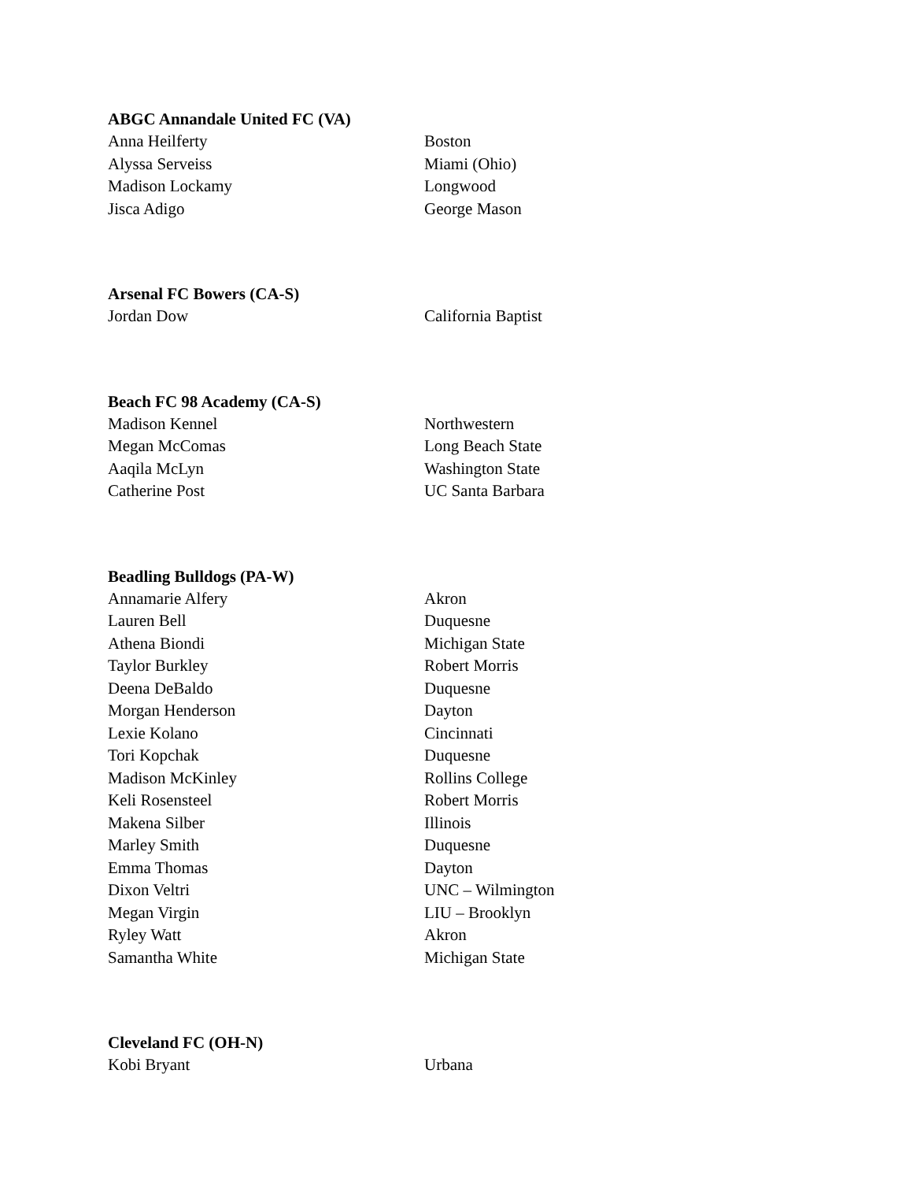ABGC Annandale United FC (VA)
| Anna Heilferty | Boston |
| Alyssa Serveiss | Miami (Ohio) |
| Madison Lockamy | Longwood |
| Jisca Adigo | George Mason |
Arsenal FC Bowers (CA-S)
| Jordan Dow | California Baptist |
Beach FC 98 Academy (CA-S)
| Madison Kennel | Northwestern |
| Megan McComas | Long Beach State |
| Aaqila McLyn | Washington State |
| Catherine Post | UC Santa Barbara |
Beadling Bulldogs (PA-W)
| Annamarie Alfery | Akron |
| Lauren Bell | Duquesne |
| Athena Biondi | Michigan State |
| Taylor Burkley | Robert Morris |
| Deena DeBaldo | Duquesne |
| Morgan Henderson | Dayton |
| Lexie Kolano | Cincinnati |
| Tori Kopchak | Duquesne |
| Madison McKinley | Rollins College |
| Keli Rosensteel | Robert Morris |
| Makena Silber | Illinois |
| Marley Smith | Duquesne |
| Emma Thomas | Dayton |
| Dixon Veltri | UNC – Wilmington |
| Megan Virgin | LIU – Brooklyn |
| Ryley Watt | Akron |
| Samantha White | Michigan State |
Cleveland FC (OH-N)
| Kobi Bryant | Urbana |